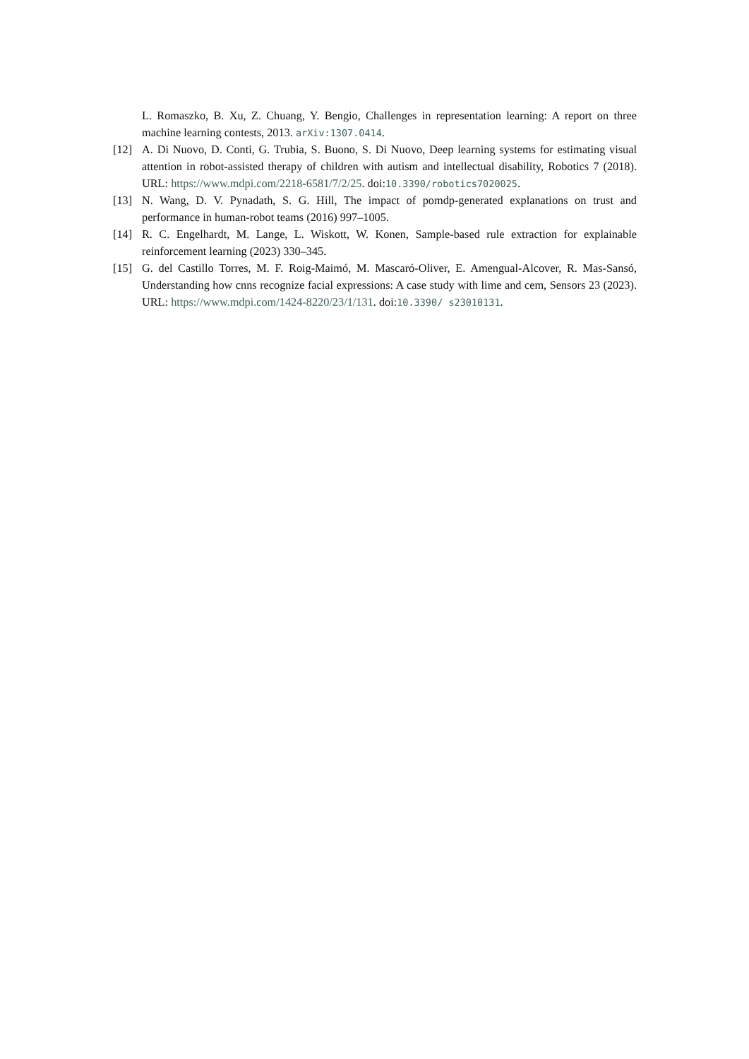L. Romaszko, B. Xu, Z. Chuang, Y. Bengio, Challenges in representation learning: A report on three machine learning contests, 2013. arXiv:1307.0414.
[12] A. Di Nuovo, D. Conti, G. Trubia, S. Buono, S. Di Nuovo, Deep learning systems for estimating visual attention in robot-assisted therapy of children with autism and intellectual disability, Robotics 7 (2018). URL: https://www.mdpi.com/2218-6581/7/2/25. doi:10.3390/robotics7020025.
[13] N. Wang, D. V. Pynadath, S. G. Hill, The impact of pomdp-generated explanations on trust and performance in human-robot teams (2016) 997–1005.
[14] R. C. Engelhardt, M. Lange, L. Wiskott, W. Konen, Sample-based rule extraction for explainable reinforcement learning (2023) 330–345.
[15] G. del Castillo Torres, M. F. Roig-Maimó, M. Mascaró-Oliver, E. Amengual-Alcover, R. Mas-Sansó, Understanding how cnns recognize facial expressions: A case study with lime and cem, Sensors 23 (2023). URL: https://www.mdpi.com/1424-8220/23/1/131. doi:10.3390/ s23010131.